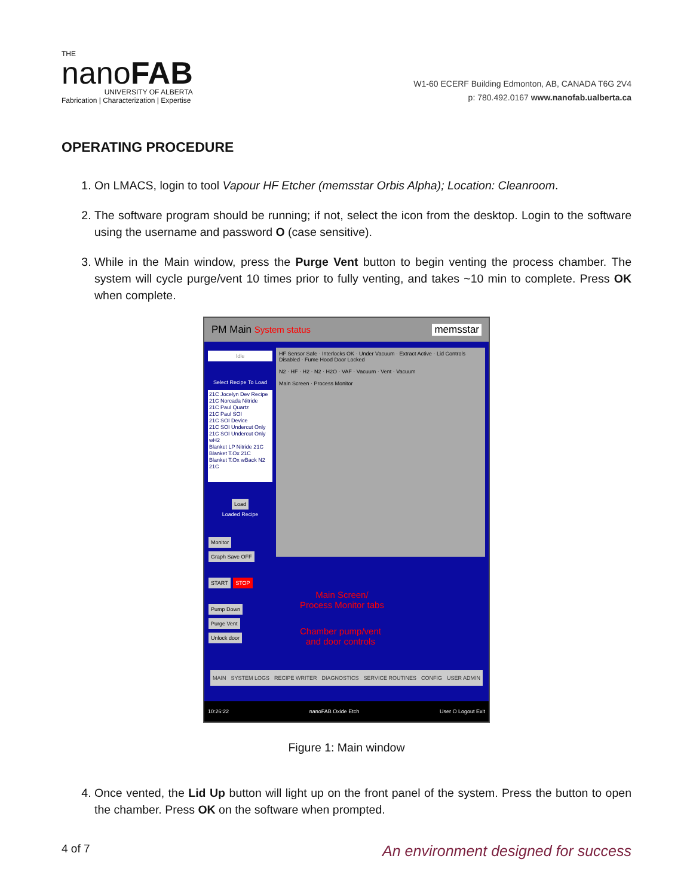THE
nanoFAB
UNIVERSITY OF ALBERTA
Fabrication | Characterization | Expertise
W1-60 ECERF Building Edmonton, AB, CANADA T6G 2V4
p: 780.492.0167 www.nanofab.ualberta.ca
OPERATING PROCEDURE
1. On LMACS, login to tool Vapour HF Etcher (memsstar Orbis Alpha); Location: Cleanroom.
2. The software program should be running; if not, select the icon from the desktop. Login to the software using the username and password O (case sensitive).
3. While in the Main window, press the Purge Vent button to begin venting the process chamber. The system will cycle purge/vent 10 times prior to fully venting, and takes ~10 min to complete. Press OK when complete.
PM Main System status memsstar
Idle
Select Recipe To Load
21C Jocelyn Dev Recipe
21C Norcada Nitride
21C Paul Quartz
21C Paul SOI
21C SOI Device
21C SOI Undercut Only
21C SOI Undercut Only wH2
Blanket LP Nitride 21C
Blanket T.Ox 21C
Blanket T.Ox wBack N2 21C
Load
Loaded Recipe
Monitor Graph Save OFF
START STOP
Pump Down Purge Vent Unlock door
HF Sensor Safe · Interlocks OK · Under Vacuum · Extract Active · Lid Controls Disabled · Fume Hood Door Locked
N2 · HF · H2 · N2 · H2O · VAF · Vacuum · Vent · Vacuum
Main Screen · Process Monitor
Main Screen/
Process Monitor tabs
Chamber pump/vent
and door controls
MAIN SYSTEM LOGS RECIPE WRITER DIAGNOSTICS SERVICE ROUTINES CONFIG USER ADMIN
10:26:22 nanoFAB Oxide Etch User O Logout Exit
Figure 1: Main window
4. Once vented, the Lid Up button will light up on the front panel of the system. Press the button to open the chamber. Press OK on the software when prompted.
4 of 7 An environment designed for success